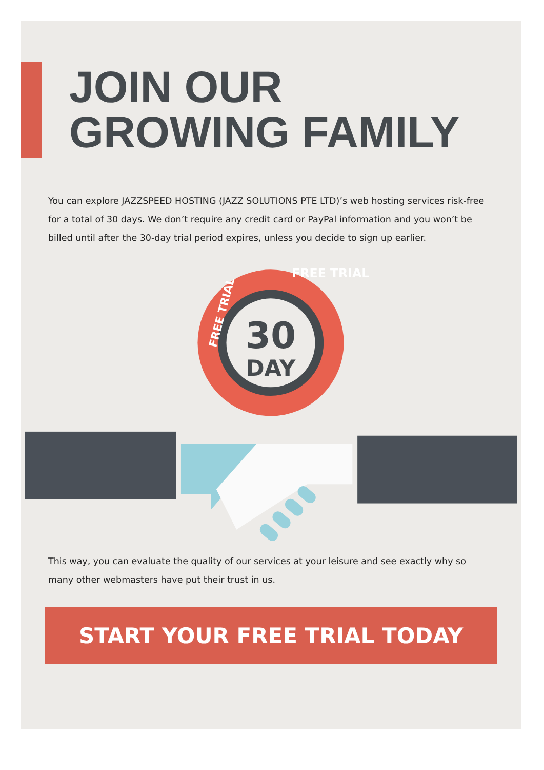JOIN OUR
GROWING FAMILY
You can explore JAZZSPEED HOSTING (JAZZ SOLUTIONS PTE LTD)’s web hosting services risk-free for a total of 30 days. We don’t require any credit card or PayPal information and you won’t be billed until after the 30-day trial period expires, unless you decide to sign up earlier.
30
DAY
FREE TRIAL
FREE TRIAL
This way, you can evaluate the quality of our services at your leisure and see exactly why so many other webmasters have put their trust in us.
START YOUR FREE TRIAL TODAY